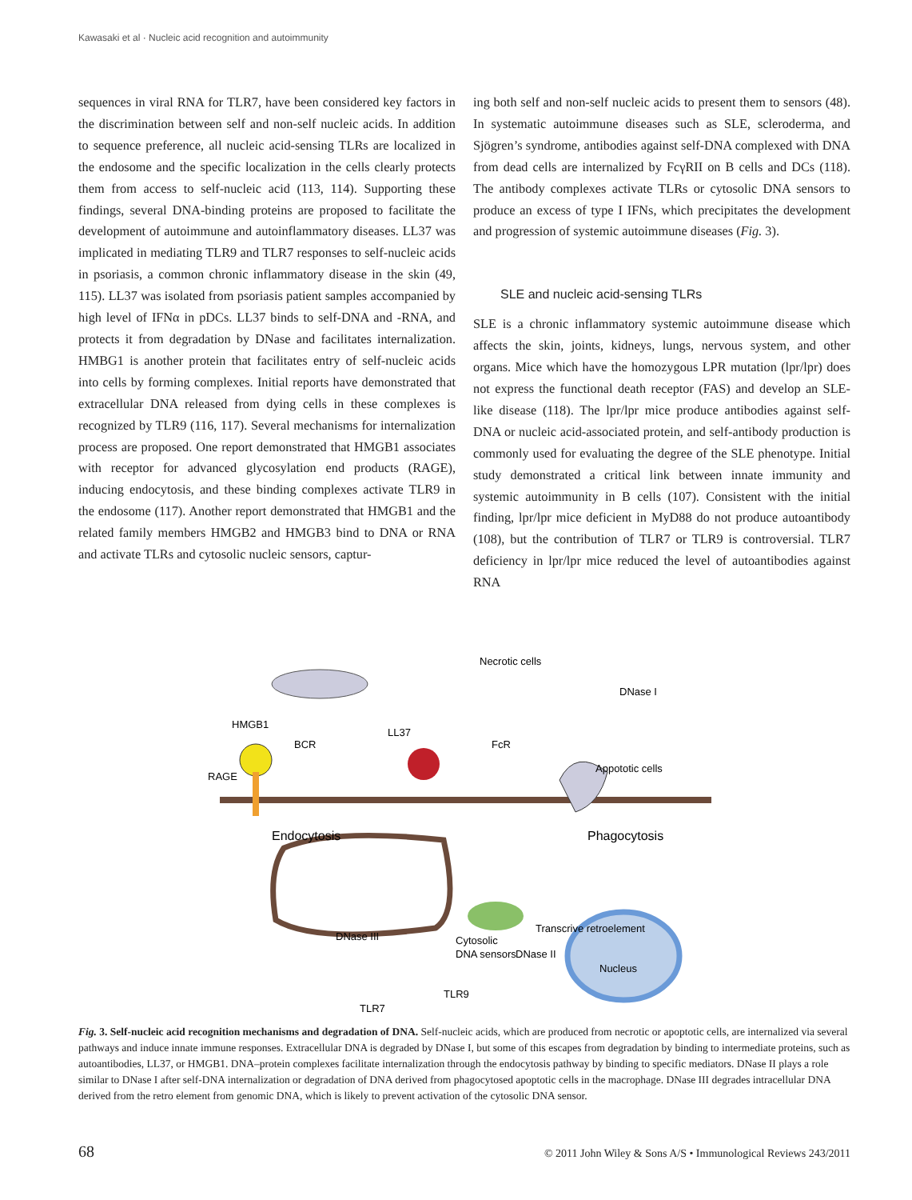Kawasaki et al · Nucleic acid recognition and autoimmunity
sequences in viral RNA for TLR7, have been considered key factors in the discrimination between self and non-self nucleic acids. In addition to sequence preference, all nucleic acid-sensing TLRs are localized in the endosome and the specific localization in the cells clearly protects them from access to self-nucleic acid (113, 114). Supporting these findings, several DNA-binding proteins are proposed to facilitate the development of autoimmune and autoinflammatory diseases. LL37 was implicated in mediating TLR9 and TLR7 responses to self-nucleic acids in psoriasis, a common chronic inflammatory disease in the skin (49, 115). LL37 was isolated from psoriasis patient samples accompanied by high level of IFNα in pDCs. LL37 binds to self-DNA and -RNA, and protects it from degradation by DNase and facilitates internalization. HMBG1 is another protein that facilitates entry of self-nucleic acids into cells by forming complexes. Initial reports have demonstrated that extracellular DNA released from dying cells in these complexes is recognized by TLR9 (116, 117). Several mechanisms for internalization process are proposed. One report demonstrated that HMGB1 associates with receptor for advanced glycosylation end products (RAGE), inducing endocytosis, and these binding complexes activate TLR9 in the endosome (117). Another report demonstrated that HMGB1 and the related family members HMGB2 and HMGB3 bind to DNA or RNA and activate TLRs and cytosolic nucleic sensors, captur-
ing both self and non-self nucleic acids to present them to sensors (48). In systematic autoimmune diseases such as SLE, scleroderma, and Sjögren’s syndrome, antibodies against self-DNA complexed with DNA from dead cells are internalized by FcγRII on B cells and DCs (118). The antibody complexes activate TLRs or cytosolic DNA sensors to produce an excess of type I IFNs, which precipitates the development and progression of systemic autoimmune diseases (Fig. 3).
SLE and nucleic acid-sensing TLRs
SLE is a chronic inflammatory systemic autoimmune disease which affects the skin, joints, kidneys, lungs, nervous system, and other organs. Mice which have the homozygous LPR mutation (lpr/lpr) does not express the functional death receptor (FAS) and develop an SLE-like disease (118). The lpr/lpr mice produce antibodies against self-DNA or nucleic acid-associated protein, and self-antibody production is commonly used for evaluating the degree of the SLE phenotype. Initial study demonstrated a critical link between innate immunity and systemic autoimmunity in B cells (107). Consistent with the initial finding, lpr/lpr mice deficient in MyD88 do not produce autoantibody (108), but the contribution of TLR7 or TLR9 is controversial. TLR7 deficiency in lpr/lpr mice reduced the level of autoantibodies against RNA
Necrotic cells
HMGB1
RAGE
BCR
LL37
FcR
Appototic cells
Endocytosis
Phagocytosis
DNase I
DNase III
Transcrive retroelement
Cytosolic
DNA sensors
DNase II
Nucleus
TLR7
TLR9
Fig. 3. Self-nucleic acid recognition mechanisms and degradation of DNA. Self-nucleic acids, which are produced from necrotic or apoptotic cells, are internalized via several pathways and induce innate immune responses. Extracellular DNA is degraded by DNase I, but some of this escapes from degradation by binding to intermediate proteins, such as autoantibodies, LL37, or HMGB1. DNA–protein complexes facilitate internalization through the endocytosis pathway by binding to specific mediators. DNase II plays a role similar to DNase I after self-DNA internalization or degradation of DNA derived from phagocytosed apoptotic cells in the macrophage. DNase III degrades intracellular DNA derived from the retro element from genomic DNA, which is likely to prevent activation of the cytosolic DNA sensor.
68 © 2011 John Wiley & Sons A/S • Immunological Reviews 243/2011